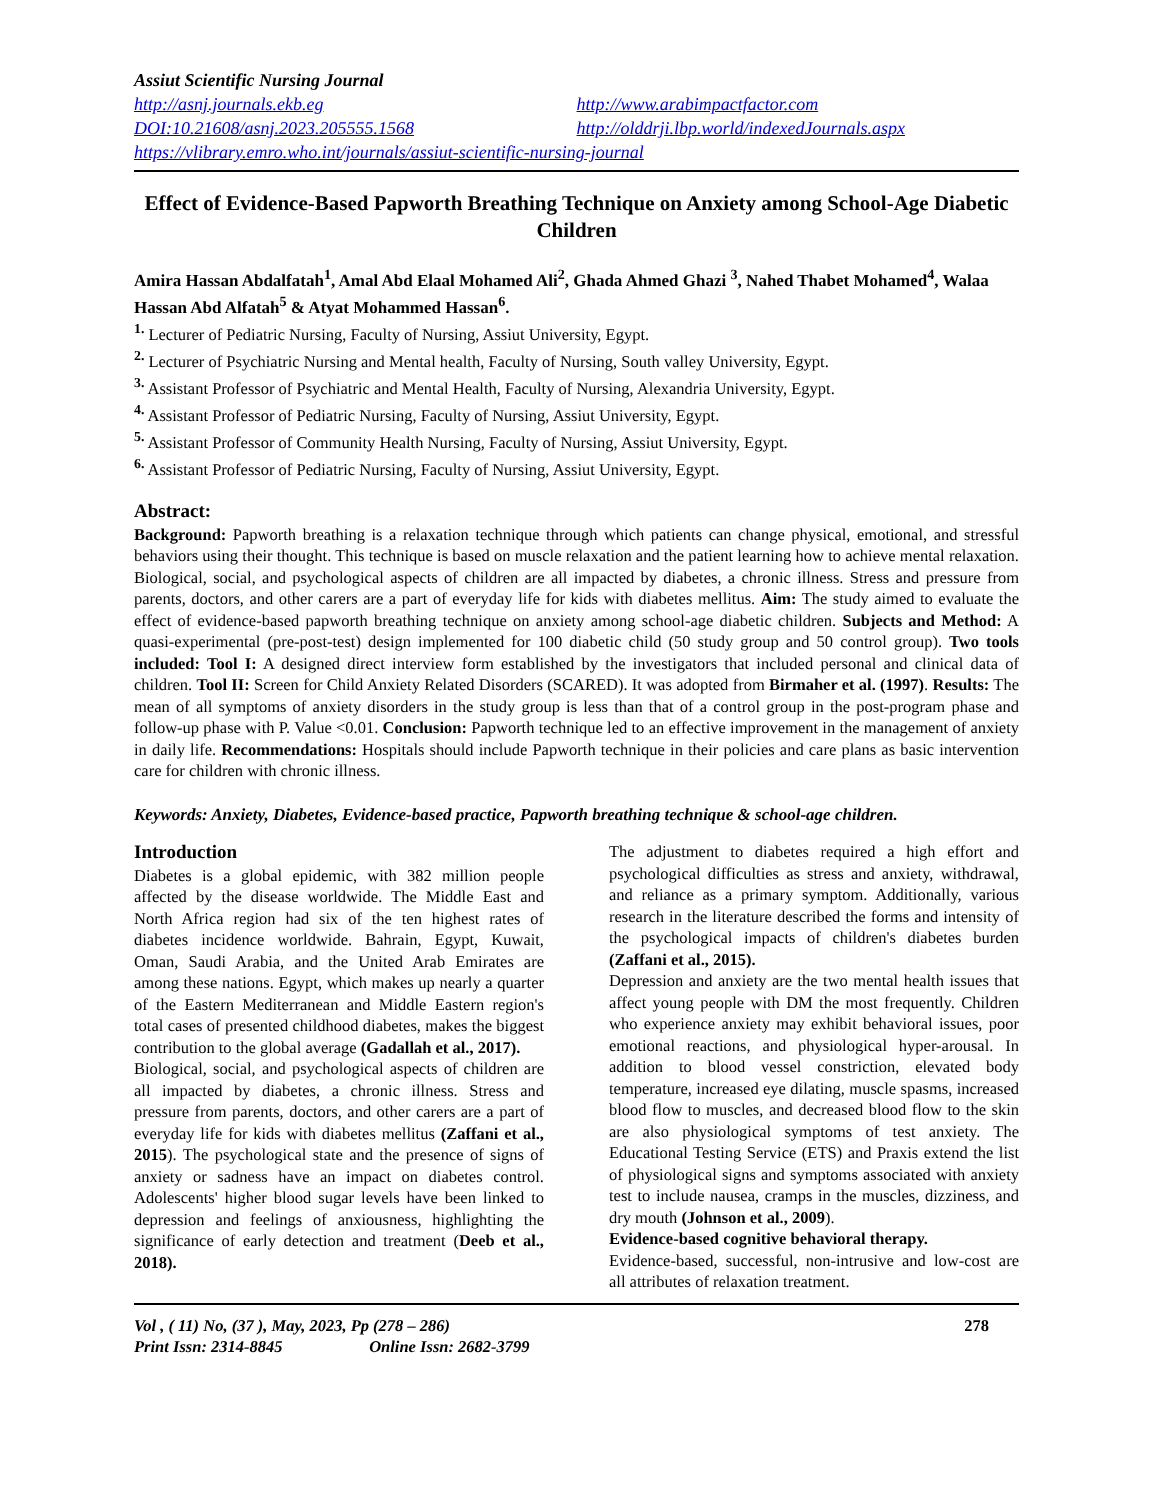Assiut Scientific Nursing Journal
http://asnj.journals.ekb.eg http://www.arabimpactfactor.com
DOI:10.21608/asnj.2023.205555.1568 http://olddrji.lbp.world/indexedJournals.aspx
https://vlibrary.emro.who.int/journals/assiut-scientific-nursing-journal
Effect of Evidence-Based Papworth Breathing Technique on Anxiety among School-Age Diabetic Children
Amira Hassan Abdalfatah<sup>1</sup>, Amal Abd Elaal Mohamed Ali<sup>2</sup>, Ghada Ahmed Ghazi <sup>3</sup>, Nahed Thabet Mohamed<sup>4</sup>, Walaa Hassan Abd Alfatah<sup>5</sup> & Atyat Mohammed Hassan<sup>6</sup>.
<sup>1.</sup> Lecturer of Pediatric Nursing, Faculty of Nursing, Assiut University, Egypt.
<sup>2.</sup> Lecturer of Psychiatric Nursing and Mental health, Faculty of Nursing, South valley University, Egypt.
<sup>3.</sup> Assistant Professor of Psychiatric and Mental Health, Faculty of Nursing, Alexandria University, Egypt.
<sup>4.</sup> Assistant Professor of Pediatric Nursing, Faculty of Nursing, Assiut University, Egypt.
<sup>5.</sup> Assistant Professor of Community Health Nursing, Faculty of Nursing, Assiut University, Egypt.
<sup>6.</sup> Assistant Professor of Pediatric Nursing, Faculty of Nursing, Assiut University, Egypt.
Abstract:
Background: Papworth breathing is a relaxation technique through which patients can change physical, emotional, and stressful behaviors using their thought. This technique is based on muscle relaxation and the patient learning how to achieve mental relaxation. Biological, social, and psychological aspects of children are all impacted by diabetes, a chronic illness. Stress and pressure from parents, doctors, and other carers are a part of everyday life for kids with diabetes mellitus. Aim: The study aimed to evaluate the effect of evidence-based papworth breathing technique on anxiety among school-age diabetic children. Subjects and Method: A quasi-experimental (pre-post-test) design implemented for 100 diabetic child (50 study group and 50 control group). Two tools included: Tool I: A designed direct interview form established by the investigators that included personal and clinical data of children. Tool II: Screen for Child Anxiety Related Disorders (SCARED). It was adopted from Birmaher et al. (1997). Results: The mean of all symptoms of anxiety disorders in the study group is less than that of a control group in the post-program phase and follow-up phase with P. Value <0.01. Conclusion: Papworth technique led to an effective improvement in the management of anxiety in daily life. Recommendations: Hospitals should include Papworth technique in their policies and care plans as basic intervention care for children with chronic illness.
Keywords: Anxiety, Diabetes, Evidence-based practice, Papworth breathing technique & school-age children.
Introduction
Diabetes is a global epidemic, with 382 million people affected by the disease worldwide. The Middle East and North Africa region had six of the ten highest rates of diabetes incidence worldwide. Bahrain, Egypt, Kuwait, Oman, Saudi Arabia, and the United Arab Emirates are among these nations. Egypt, which makes up nearly a quarter of the Eastern Mediterranean and Middle Eastern region's total cases of presented childhood diabetes, makes the biggest contribution to the global average (Gadallah et al., 2017).
Biological, social, and psychological aspects of children are all impacted by diabetes, a chronic illness. Stress and pressure from parents, doctors, and other carers are a part of everyday life for kids with diabetes mellitus (Zaffani et al., 2015). The psychological state and the presence of signs of anxiety or sadness have an impact on diabetes control. Adolescents' higher blood sugar levels have been linked to depression and feelings of anxiousness, highlighting the significance of early detection and treatment (Deeb et al., 2018).
The adjustment to diabetes required a high effort and psychological difficulties as stress and anxiety, withdrawal, and reliance as a primary symptom. Additionally, various research in the literature described the forms and intensity of the psychological impacts of children's diabetes burden (Zaffani et al., 2015).
Depression and anxiety are the two mental health issues that affect young people with DM the most frequently. Children who experience anxiety may exhibit behavioral issues, poor emotional reactions, and physiological hyper-arousal. In addition to blood vessel constriction, elevated body temperature, increased eye dilating, muscle spasms, increased blood flow to muscles, and decreased blood flow to the skin are also physiological symptoms of test anxiety. The Educational Testing Service (ETS) and Praxis extend the list of physiological signs and symptoms associated with anxiety test to include nausea, cramps in the muscles, dizziness, and dry mouth (Johnson et al., 2009).
Evidence-based cognitive behavioral therapy.
Evidence-based, successful, non-intrusive and low-cost are all attributes of relaxation treatment.
Vol , ( 11) No, (37 ), May, 2023, Pp (278 – 286)
Print Issn: 2314-8845 Online Issn: 2682-3799
278